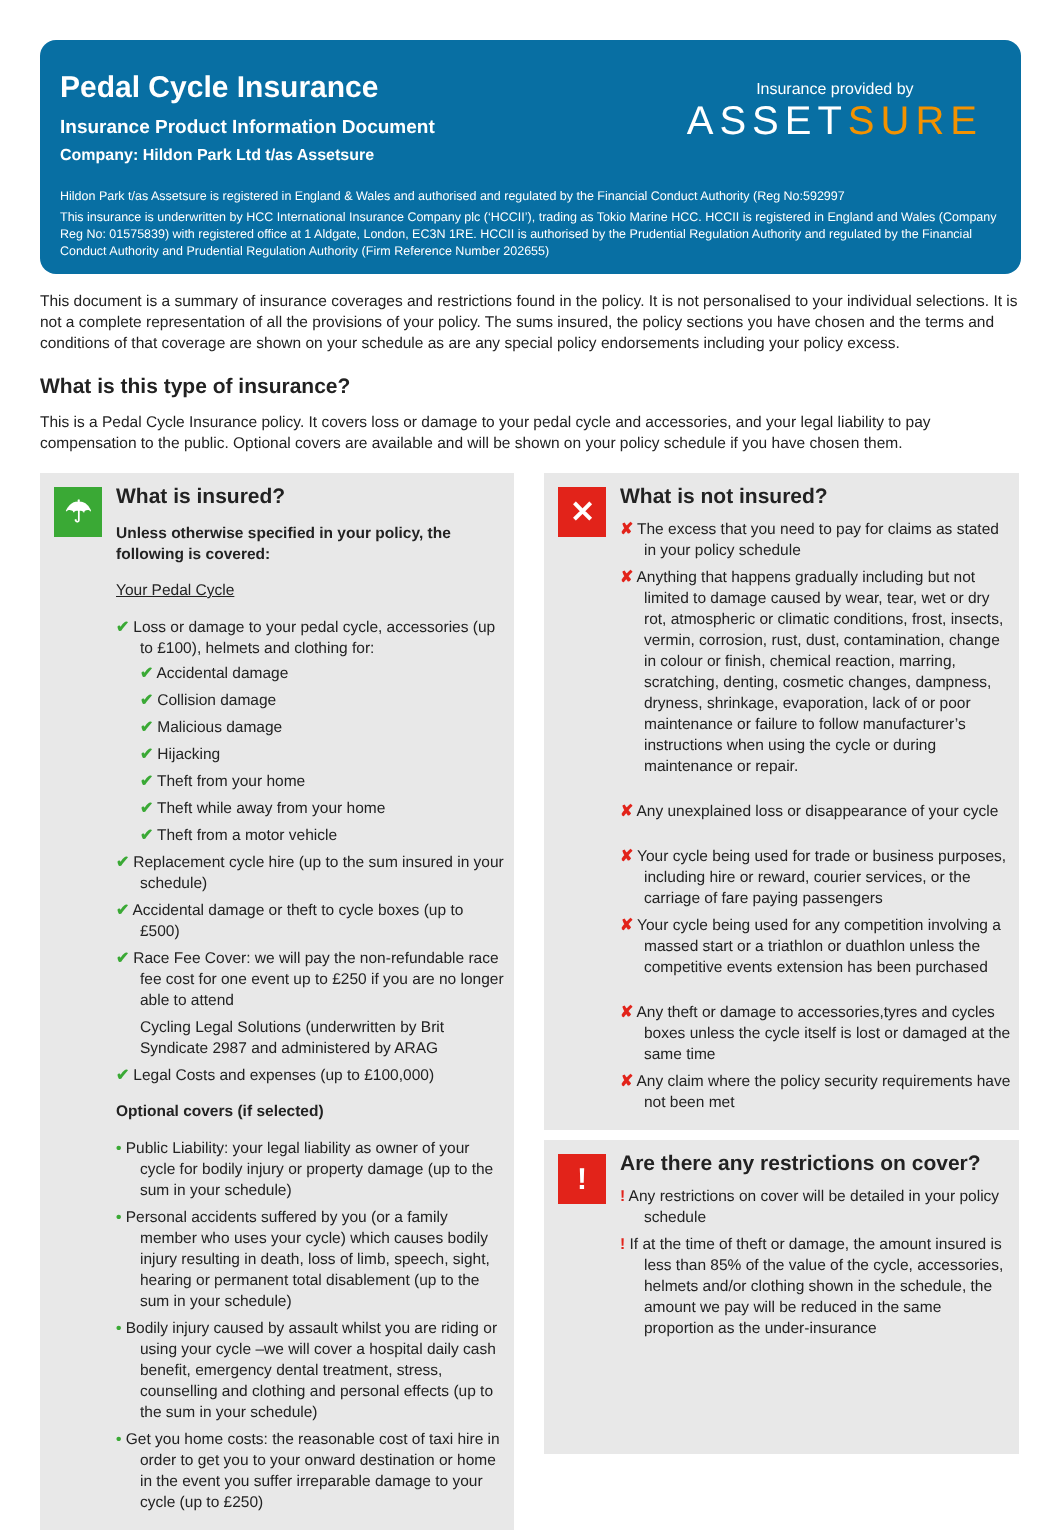Pedal Cycle Insurance
Insurance Product Information Document
Company: Hildon Park Ltd t/as Assetsure
Insurance provided by
ASSETSURE
Hildon Park t/as Assetsure is registered in England & Wales and authorised and regulated by the Financial Conduct Authority (Reg No:592997
This insurance is underwritten by HCC International Insurance Company plc (‘HCCII’), trading as Tokio Marine HCC. HCCII is registered in England and Wales (Company Reg No: 01575839) with registered office at 1 Aldgate, London, EC3N 1RE. HCCII is authorised by the Prudential Regulation Authority and regulated by the Financial Conduct Authority and Prudential Regulation Authority (Firm Reference Number 202655)
This document is a summary of insurance coverages and restrictions found in the policy. It is not personalised to your individual selections. It is not a complete representation of all the provisions of your policy. The sums insured, the policy sections you have chosen and the terms and conditions of that coverage are shown on your schedule as are any special policy endorsements including your policy excess.
What is this type of insurance?
This is a Pedal Cycle Insurance policy. It covers loss or damage to your pedal cycle and accessories, and your legal liability to pay compensation to the public. Optional covers are available and will be shown on your policy schedule if you have chosen them.
☂
What is insured?
Unless otherwise specified in your policy, the following is covered:
Your Pedal Cycle
✔ Loss or damage to your pedal cycle, accessories (up to £100), helmets and clothing for:
✔ Accidental damage
✔ Collision damage
✔ Malicious damage
✔ Hijacking
✔ Theft from your home
✔ Theft while away from your home
✔ Theft from a motor vehicle
✔ Replacement cycle hire (up to the sum insured in your schedule)
✔ Accidental damage or theft to cycle boxes (up to £500)
✔ Race Fee Cover: we will pay the non-refundable race fee cost for one event up to £250 if you are no longer able to attend
Cycling Legal Solutions (underwritten by Brit Syndicate 2987 and administered by ARAG
✔ Legal Costs and expenses (up to £100,000)
Optional covers (if selected)
• Public Liability: your legal liability as owner of your cycle for bodily injury or property damage (up to the sum in your schedule)
• Personal accidents suffered by you (or a family member who uses your cycle) which causes bodily injury resulting in death, loss of limb, speech, sight, hearing or permanent total disablement (up to the sum in your schedule)
• Bodily injury caused by assault whilst you are riding or using your cycle –we will cover a hospital daily cash benefit, emergency dental treatment, stress, counselling and clothing and personal effects (up to the sum in your schedule)
• Get you home costs: the reasonable cost of taxi hire in order to get you to your onward destination or home in the event you suffer irreparable damage to your cycle (up to £250)
✕
What is not insured?
✘ The excess that you need to pay for claims as stated in your policy schedule
✘ Anything that happens gradually including but not limited to damage caused by wear, tear, wet or dry rot, atmospheric or climatic conditions, frost, insects, vermin, corrosion, rust, dust, contamination, change in colour or finish, chemical reaction, marring, scratching, denting, cosmetic changes, dampness, dryness, shrinkage, evaporation, lack of or poor maintenance or failure to follow manufacturer’s instructions when using the cycle or during maintenance or repair.
✘ Any unexplained loss or disappearance of your cycle
✘ Your cycle being used for trade or business purposes, including hire or reward, courier services, or the carriage of fare paying passengers
✘ Your cycle being used for any competition involving a massed start or a triathlon or duathlon unless the competitive events extension has been purchased
✘ Any theft or damage to accessories,tyres and cycles boxes unless the cycle itself is lost or damaged at the same time
✘ Any claim where the policy security requirements have not been met
!
Are there any restrictions on cover?
! Any restrictions on cover will be detailed in your policy schedule
! If at the time of theft or damage, the amount insured is less than 85% of the value of the cycle, accessories, helmets and/or clothing shown in the schedule, the amount we pay will be reduced in the same proportion as the under-insurance